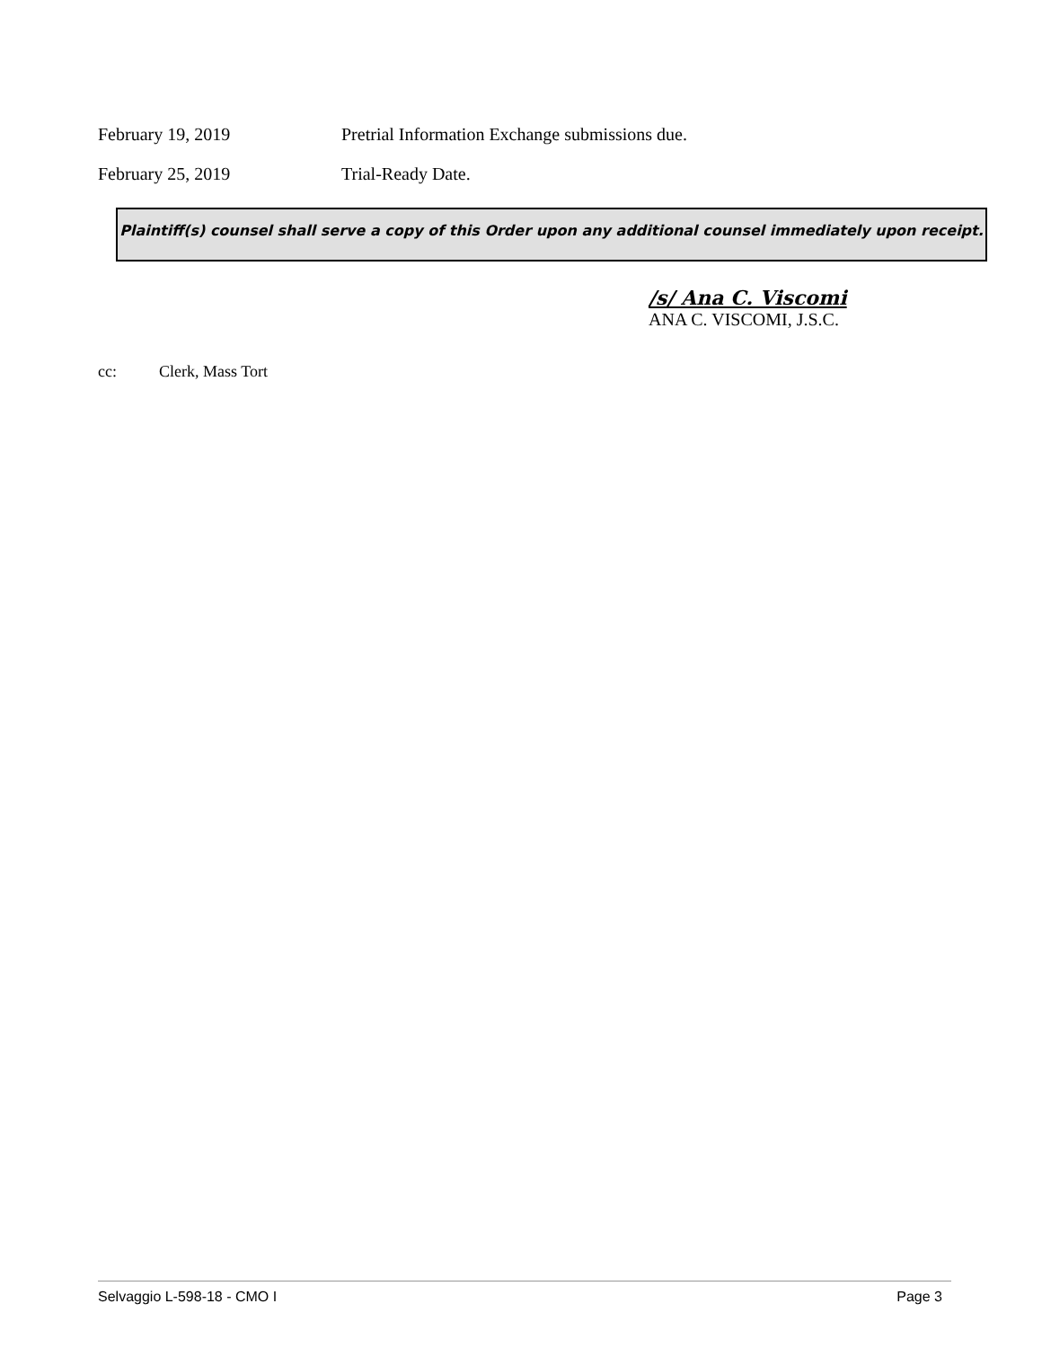February 19, 2019 Pretrial Information Exchange submissions due.
February 25, 2019 Trial-Ready Date.
Plaintiff(s) counsel shall serve a copy of this Order upon any additional counsel immediately upon receipt.
/s/ Ana C. Viscomi
ANA C. VISCOMI, J.S.C.
cc: Clerk, Mass Tort
Selvaggio L-598-18 - CMO I Page 3